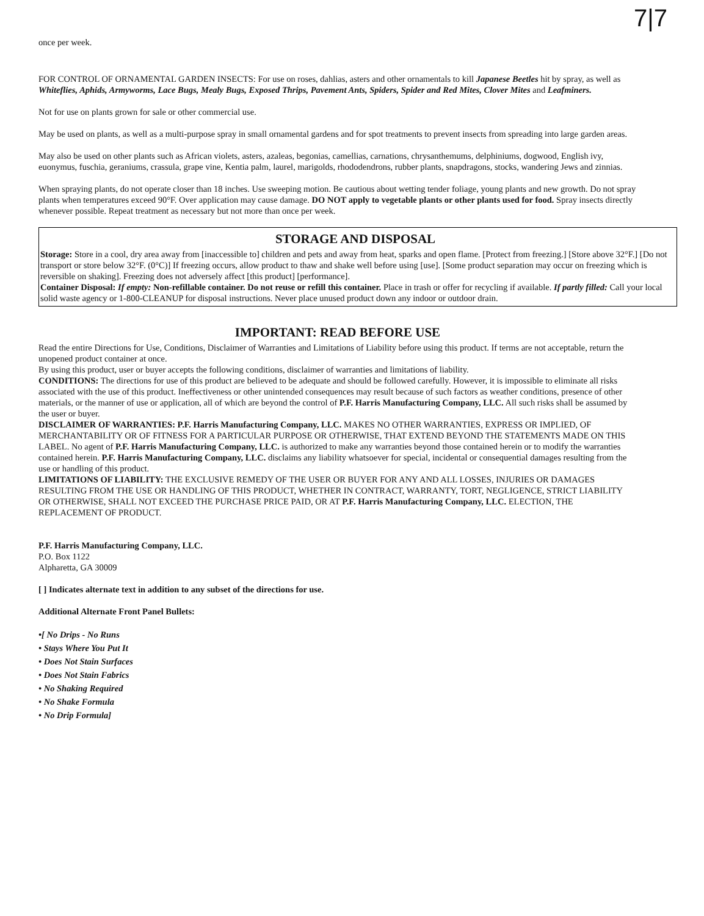7|7
once per week.
FOR CONTROL OF ORNAMENTAL GARDEN INSECTS: For use on roses, dahlias, asters and other ornamentals to kill Japanese Beetles hit by spray, as well as Whiteflies, Aphids, Armyworms, Lace Bugs, Mealy Bugs, Exposed Thrips, Pavement Ants, Spiders, Spider and Red Mites, Clover Mites and Leafminers.
Not for use on plants grown for sale or other commercial use.
May be used on plants, as well as a multi-purpose spray in small ornamental gardens and for spot treatments to prevent insects from spreading into large garden areas.
May also be used on other plants such as African violets, asters, azaleas, begonias, camellias, carnations, chrysanthemums, delphiniums, dogwood, English ivy, euonymus, fuschia, geraniums, crassula, grape vine, Kentia palm, laurel, marigolds, rhododendrons, rubber plants, snapdragons, stocks, wandering Jews and zinnias.
When spraying plants, do not operate closer than 18 inches. Use sweeping motion. Be cautious about wetting tender foliage, young plants and new growth. Do not spray plants when temperatures exceed 90°F. Over application may cause damage. DO NOT apply to vegetable plants or other plants used for food. Spray insects directly whenever possible. Repeat treatment as necessary but not more than once per week.
STORAGE AND DISPOSAL
Storage: Store in a cool, dry area away from [inaccessible to] children and pets and away from heat, sparks and open flame. [Protect from freezing.] [Store above 32°F.] [Do not transport or store below 32°F. (0°C)] If freezing occurs, allow product to thaw and shake well before using [use]. [Some product separation may occur on freezing which is reversible on shaking]. Freezing does not adversely affect [this product] [performance].
Container Disposal: If empty: Non-refillable container. Do not reuse or refill this container. Place in trash or offer for recycling if available. If partly filled: Call your local solid waste agency or 1-800-CLEANUP for disposal instructions. Never place unused product down any indoor or outdoor drain.
IMPORTANT: READ BEFORE USE
Read the entire Directions for Use, Conditions, Disclaimer of Warranties and Limitations of Liability before using this product. If terms are not acceptable, return the unopened product container at once.
By using this product, user or buyer accepts the following conditions, disclaimer of warranties and limitations of liability.
CONDITIONS: The directions for use of this product are believed to be adequate and should be followed carefully. However, it is impossible to eliminate all risks associated with the use of this product. Ineffectiveness or other unintended consequences may result because of such factors as weather conditions, presence of other materials, or the manner of use or application, all of which are beyond the control of P.F. Harris Manufacturing Company, LLC. All such risks shall be assumed by the user or buyer.
DISCLAIMER OF WARRANTIES: P.F. Harris Manufacturing Company, LLC. MAKES NO OTHER WARRANTIES, EXPRESS OR IMPLIED, OF MERCHANTABILITY OR OF FITNESS FOR A PARTICULAR PURPOSE OR OTHERWISE, THAT EXTEND BEYOND THE STATEMENTS MADE ON THIS LABEL. No agent of P.F. Harris Manufacturing Company, LLC. is authorized to make any warranties beyond those contained herein or to modify the warranties contained herein. P.F. Harris Manufacturing Company, LLC. disclaims any liability whatsoever for special, incidental or consequential damages resulting from the use or handling of this product.
LIMITATIONS OF LIABILITY: THE EXCLUSIVE REMEDY OF THE USER OR BUYER FOR ANY AND ALL LOSSES, INJURIES OR DAMAGES RESULTING FROM THE USE OR HANDLING OF THIS PRODUCT, WHETHER IN CONTRACT, WARRANTY, TORT, NEGLIGENCE, STRICT LIABILITY OR OTHERWISE, SHALL NOT EXCEED THE PURCHASE PRICE PAID, OR AT P.F. Harris Manufacturing Company, LLC. ELECTION, THE REPLACEMENT OF PRODUCT.
P.F. Harris Manufacturing Company, LLC.
P.O. Box 1122
Alpharetta, GA 30009
[ ] Indicates alternate text in addition to any subset of the directions for use.
Additional Alternate Front Panel Bullets:
•[ No Drips - No Runs
• Stays Where You Put It
• Does Not Stain Surfaces
• Does Not Stain Fabrics
• No Shaking Required
• No Shake Formula
• No Drip Formula]